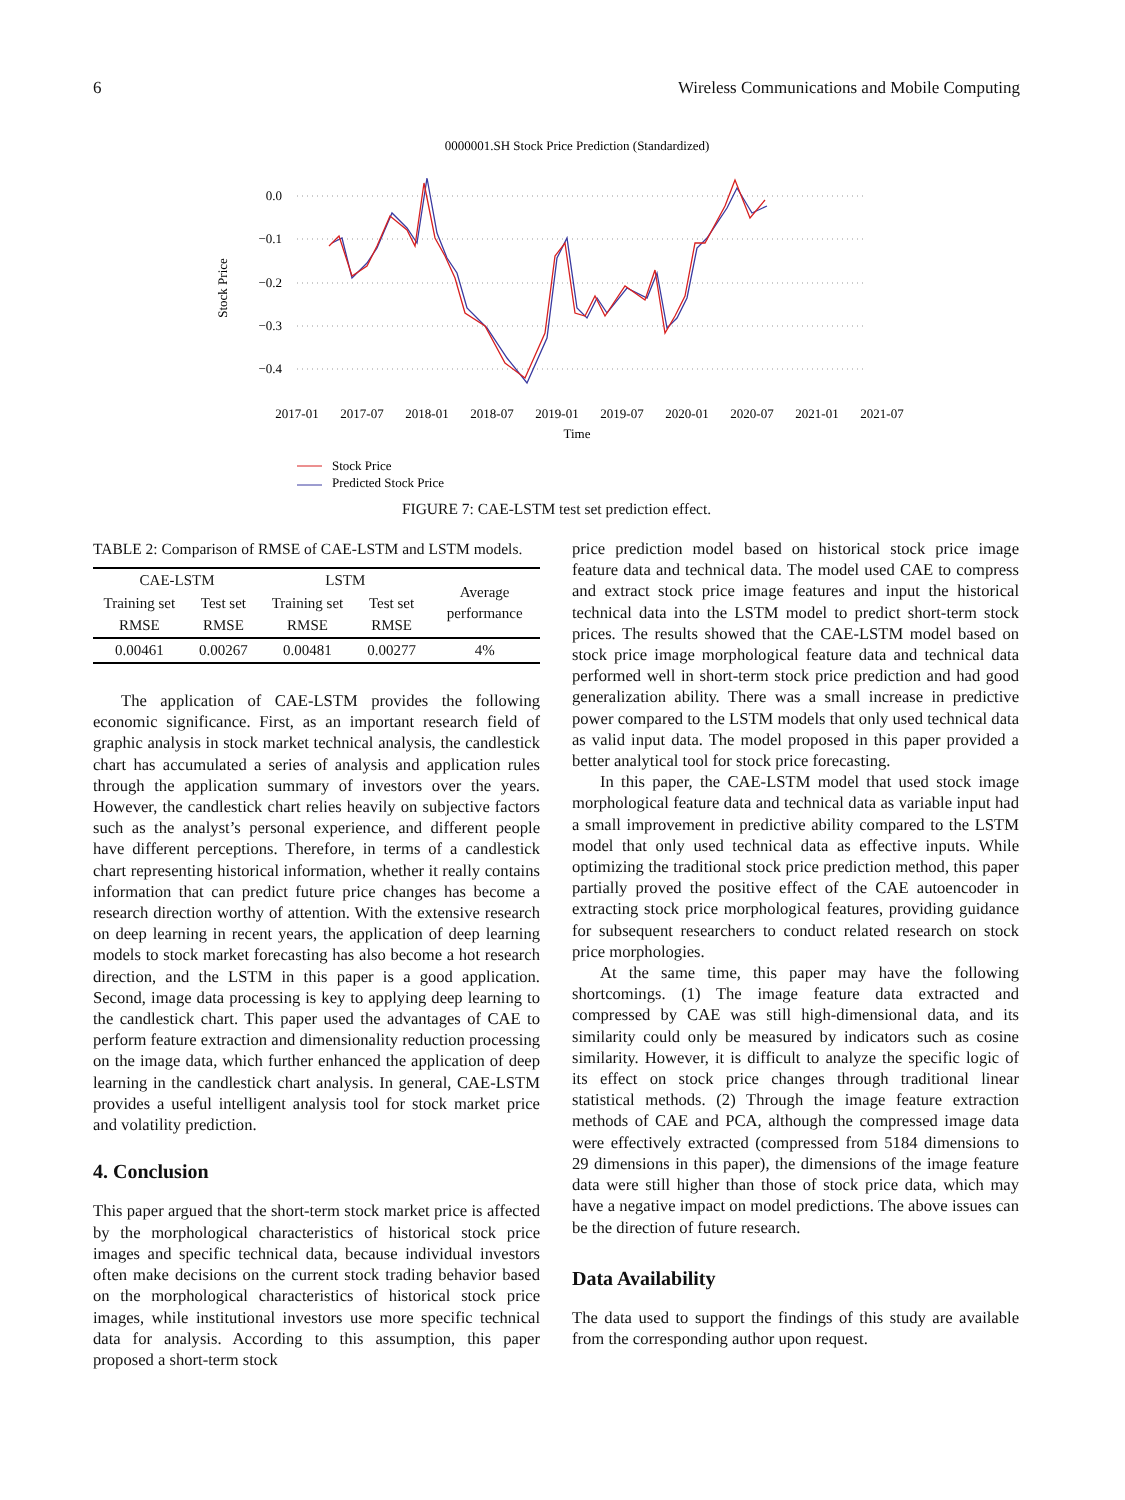6 Wireless Communications and Mobile Computing
0000001.SH Stock Price Prediction (Standardized)
0.0
−0.1
−0.2
−0.3
−0.4
Stock Price
2017-01
2017-07
2018-01
2018-07
2019-01
2019-07
2020-01
2020-07
2021-01
2021-07
Time
Stock Price
Predicted Stock Price
FIGURE 7: CAE-LSTM test set prediction effect.
TABLE 2: Comparison of RMSE of CAE-LSTM and LSTM models.
| CAE-LSTM | | LSTM | | Average performance |
| --- | --- | --- | --- | --- |
| Training set RMSE | Test set RMSE | Training set RMSE | Test set RMSE | |
| 0.00461 | 0.00267 | 0.00481 | 0.00277 | 4% |
The application of CAE-LSTM provides the following economic significance. First, as an important research field of graphic analysis in stock market technical analysis, the candlestick chart has accumulated a series of analysis and application rules through the application summary of investors over the years. However, the candlestick chart relies heavily on subjective factors such as the analyst’s personal experience, and different people have different perceptions. Therefore, in terms of a candlestick chart representing historical information, whether it really contains information that can predict future price changes has become a research direction worthy of attention. With the extensive research on deep learning in recent years, the application of deep learning models to stock market forecasting has also become a hot research direction, and the LSTM in this paper is a good application. Second, image data processing is key to applying deep learning to the candlestick chart. This paper used the advantages of CAE to perform feature extraction and dimensionality reduction processing on the image data, which further enhanced the application of deep learning in the candlestick chart analysis. In general, CAE-LSTM provides a useful intelligent analysis tool for stock market price and volatility prediction.
4. Conclusion
This paper argued that the short-term stock market price is affected by the morphological characteristics of historical stock price images and specific technical data, because individual investors often make decisions on the current stock trading behavior based on the morphological characteristics of historical stock price images, while institutional investors use more specific technical data for analysis. According to this assumption, this paper proposed a short-term stock
price prediction model based on historical stock price image feature data and technical data. The model used CAE to compress and extract stock price image features and input the historical technical data into the LSTM model to predict short-term stock prices. The results showed that the CAE-LSTM model based on stock price image morphological feature data and technical data performed well in short-term stock price prediction and had good generalization ability. There was a small increase in predictive power compared to the LSTM models that only used technical data as valid input data. The model proposed in this paper provided a better analytical tool for stock price forecasting.
In this paper, the CAE-LSTM model that used stock image morphological feature data and technical data as variable input had a small improvement in predictive ability compared to the LSTM model that only used technical data as effective inputs. While optimizing the traditional stock price prediction method, this paper partially proved the positive effect of the CAE autoencoder in extracting stock price morphological features, providing guidance for subsequent researchers to conduct related research on stock price morphologies.
At the same time, this paper may have the following shortcomings. (1) The image feature data extracted and compressed by CAE was still high-dimensional data, and its similarity could only be measured by indicators such as cosine similarity. However, it is difficult to analyze the specific logic of its effect on stock price changes through traditional linear statistical methods. (2) Through the image feature extraction methods of CAE and PCA, although the compressed image data were effectively extracted (compressed from 5184 dimensions to 29 dimensions in this paper), the dimensions of the image feature data were still higher than those of stock price data, which may have a negative impact on model predictions. The above issues can be the direction of future research.
Data Availability
The data used to support the findings of this study are available from the corresponding author upon request.